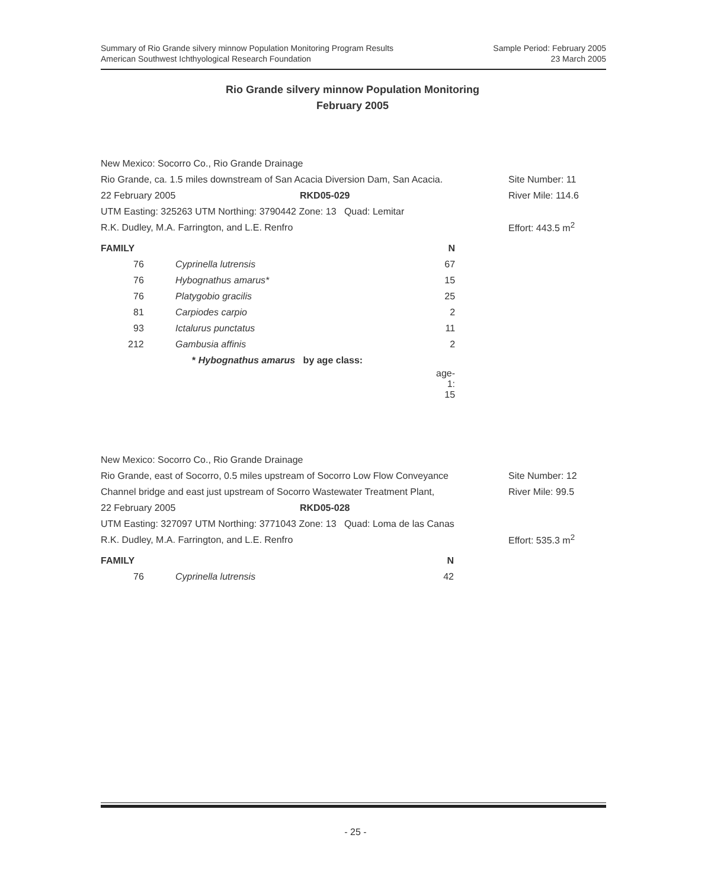Summary of Rio Grande silvery minnow Population Monitoring Program Results Sample Period: February 2005
American Southwest Ichthyological Research Foundation 23 March 2005
Rio Grande silvery minnow Population Monitoring
February 2005
New Mexico: Socorro Co., Rio Grande Drainage
Rio Grande, ca. 1.5 miles downstream of San Acacia Diversion Dam, San Acacia. Site Number: 11
22 February 2005 RKD05-029 River Mile: 114.6
UTM Easting: 325263 UTM Northing: 3790442 Zone: 13 Quad: Lemitar
R.K. Dudley, M.A. Farrington, and L.E. Renfro Effort: 443.5 m<sup>2</sup>
| FAMILY | | N |
| --- | --- | --- |
| 76 | Cyprinella lutrensis | 67 |
| 76 | Hybognathus amarus* | 15 |
| 76 | Platygobio gracilis | 25 |
| 81 | Carpiodes carpio | 2 |
| 93 | Ictalurus punctatus | 11 |
| 212 | Gambusia affinis | 2 |
| | * Hybognathus amarus by age class: | |
| | | age-1: 15 |
New Mexico: Socorro Co., Rio Grande Drainage
Rio Grande, east of Socorro, 0.5 miles upstream of Socorro Low Flow Conveyance Site Number: 12
Channel bridge and east just upstream of Socorro Wastewater Treatment Plant, River Mile: 99.5
22 February 2005 RKD05-028
UTM Easting: 327097 UTM Northing: 3771043 Zone: 13 Quad: Loma de las Canas
R.K. Dudley, M.A. Farrington, and L.E. Renfro Effort: 535.3 m<sup>2</sup>
| FAMILY | | N |
| --- | --- | --- |
| 76 | Cyprinella lutrensis | 42 |
- 25 -